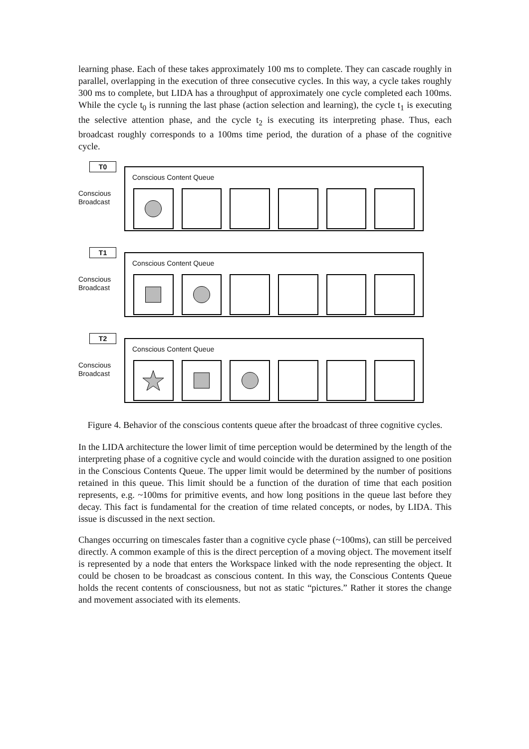learning phase. Each of these takes approximately 100 ms to complete. They can cascade roughly in parallel, overlapping in the execution of three consecutive cycles. In this way, a cycle takes roughly 300 ms to complete, but LIDA has a throughput of approximately one cycle completed each 100ms. While the cycle t<sub>0</sub> is running the last phase (action selection and learning), the cycle t<sub>1</sub> is executing the selective attention phase, and the cycle t<sub>2</sub> is executing its interpreting phase. Thus, each broadcast roughly corresponds to a 100ms time period, the duration of a phase of the cognitive cycle.
T0
Conscious
Broadcast
Conscious Content Queue
T1
Conscious
Broadcast
Conscious Content Queue
T2
Conscious
Broadcast
Conscious Content Queue
Figure 4. Behavior of the conscious contents queue after the broadcast of three cognitive cycles.
In the LIDA architecture the lower limit of time perception would be determined by the length of the interpreting phase of a cognitive cycle and would coincide with the duration assigned to one position in the Conscious Contents Queue. The upper limit would be determined by the number of positions retained in this queue. This limit should be a function of the duration of time that each position represents, e.g. ~100ms for primitive events, and how long positions in the queue last before they decay. This fact is fundamental for the creation of time related concepts, or nodes, by LIDA. This issue is discussed in the next section.
Changes occurring on timescales faster than a cognitive cycle phase (~100ms), can still be perceived directly. A common example of this is the direct perception of a moving object. The movement itself is represented by a node that enters the Workspace linked with the node representing the object. It could be chosen to be broadcast as conscious content. In this way, the Conscious Contents Queue holds the recent contents of consciousness, but not as static “pictures.” Rather it stores the change and movement associated with its elements.